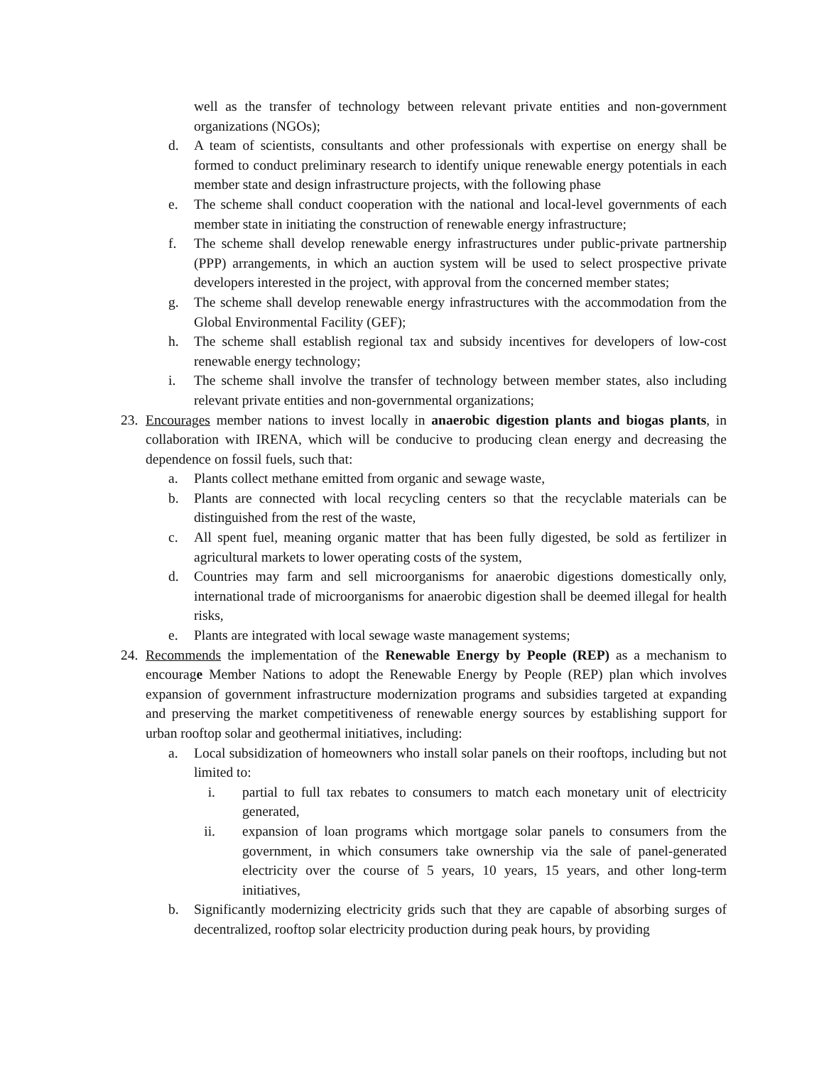well as the transfer of technology between relevant private entities and non-government organizations (NGOs);
d. A team of scientists, consultants and other professionals with expertise on energy shall be formed to conduct preliminary research to identify unique renewable energy potentials in each member state and design infrastructure projects, with the following phase
e. The scheme shall conduct cooperation with the national and local-level governments of each member state in initiating the construction of renewable energy infrastructure;
f. The scheme shall develop renewable energy infrastructures under public-private partnership (PPP) arrangements, in which an auction system will be used to select prospective private developers interested in the project, with approval from the concerned member states;
g. The scheme shall develop renewable energy infrastructures with the accommodation from the Global Environmental Facility (GEF);
h. The scheme shall establish regional tax and subsidy incentives for developers of low-cost renewable energy technology;
i. The scheme shall involve the transfer of technology between member states, also including relevant private entities and non-governmental organizations;
23. Encourages member nations to invest locally in anaerobic digestion plants and biogas plants, in collaboration with IRENA, which will be conducive to producing clean energy and decreasing the dependence on fossil fuels, such that:
a. Plants collect methane emitted from organic and sewage waste,
b. Plants are connected with local recycling centers so that the recyclable materials can be distinguished from the rest of the waste,
c. All spent fuel, meaning organic matter that has been fully digested, be sold as fertilizer in agricultural markets to lower operating costs of the system,
d. Countries may farm and sell microorganisms for anaerobic digestions domestically only, international trade of microorganisms for anaerobic digestion shall be deemed illegal for health risks,
e. Plants are integrated with local sewage waste management systems;
24. Recommends the implementation of the Renewable Energy by People (REP) as a mechanism to encourage Member Nations to adopt the Renewable Energy by People (REP) plan which involves expansion of government infrastructure modernization programs and subsidies targeted at expanding and preserving the market competitiveness of renewable energy sources by establishing support for urban rooftop solar and geothermal initiatives, including:
a. Local subsidization of homeowners who install solar panels on their rooftops, including but not limited to:
i. partial to full tax rebates to consumers to match each monetary unit of electricity generated,
ii. expansion of loan programs which mortgage solar panels to consumers from the government, in which consumers take ownership via the sale of panel-generated electricity over the course of 5 years, 10 years, 15 years, and other long-term initiatives,
b. Significantly modernizing electricity grids such that they are capable of absorbing surges of decentralized, rooftop solar electricity production during peak hours, by providing